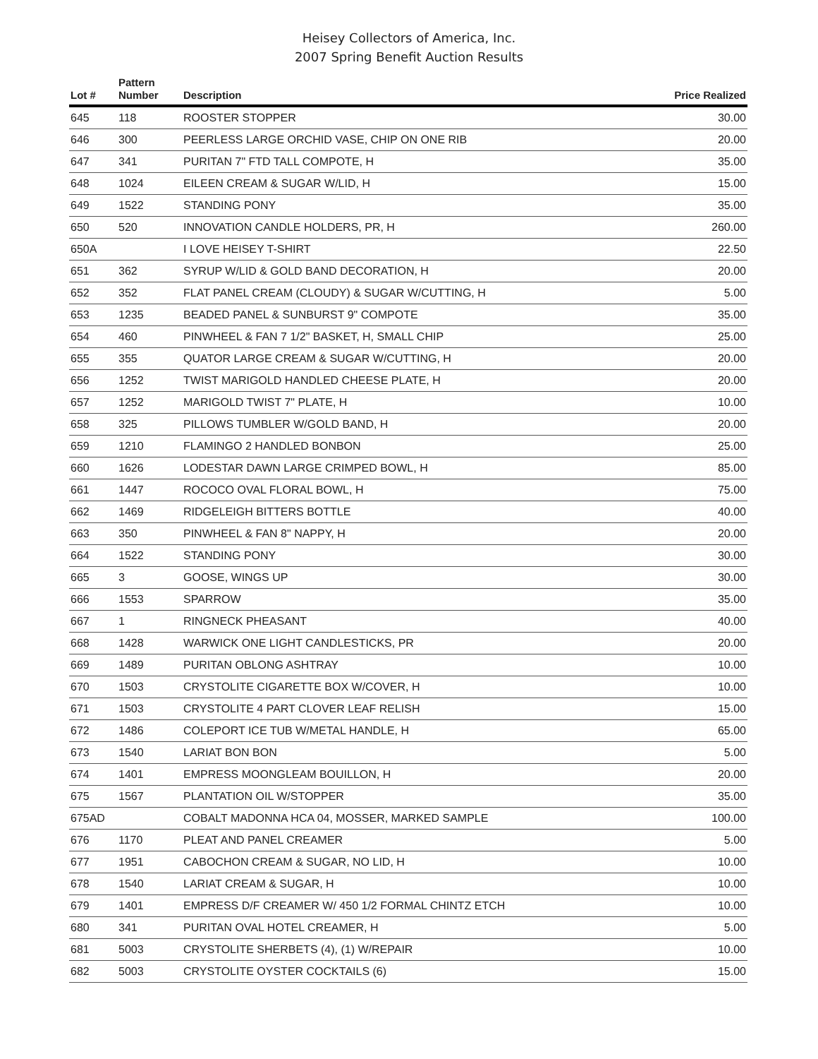Heisey Collectors of America, Inc.
2007 Spring Benefit Auction Results
| Lot # | Pattern Number | Description | Price Realized |
| --- | --- | --- | --- |
| 645 | 118 | ROOSTER STOPPER | 30.00 |
| 646 | 300 | PEERLESS LARGE ORCHID VASE, CHIP ON ONE RIB | 20.00 |
| 647 | 341 | PURITAN 7" FTD TALL COMPOTE, H | 35.00 |
| 648 | 1024 | EILEEN CREAM & SUGAR W/LID, H | 15.00 |
| 649 | 1522 | STANDING PONY | 35.00 |
| 650 | 520 | INNOVATION CANDLE HOLDERS, PR, H | 260.00 |
| 650A | | I LOVE HEISEY T-SHIRT | 22.50 |
| 651 | 362 | SYRUP W/LID & GOLD BAND DECORATION, H | 20.00 |
| 652 | 352 | FLAT PANEL CREAM (CLOUDY) & SUGAR W/CUTTING, H | 5.00 |
| 653 | 1235 | BEADED PANEL & SUNBURST 9" COMPOTE | 35.00 |
| 654 | 460 | PINWHEEL & FAN 7 1/2" BASKET, H, SMALL CHIP | 25.00 |
| 655 | 355 | QUATOR LARGE CREAM & SUGAR W/CUTTING, H | 20.00 |
| 656 | 1252 | TWIST MARIGOLD HANDLED CHEESE PLATE, H | 20.00 |
| 657 | 1252 | MARIGOLD TWIST 7" PLATE, H | 10.00 |
| 658 | 325 | PILLOWS TUMBLER W/GOLD BAND, H | 20.00 |
| 659 | 1210 | FLAMINGO 2 HANDLED BONBON | 25.00 |
| 660 | 1626 | LODESTAR DAWN LARGE CRIMPED BOWL, H | 85.00 |
| 661 | 1447 | ROCOCO OVAL FLORAL BOWL, H | 75.00 |
| 662 | 1469 | RIDGELEIGH BITTERS BOTTLE | 40.00 |
| 663 | 350 | PINWHEEL & FAN 8" NAPPY, H | 20.00 |
| 664 | 1522 | STANDING PONY | 30.00 |
| 665 | 3 | GOOSE, WINGS UP | 30.00 |
| 666 | 1553 | SPARROW | 35.00 |
| 667 | 1 | RINGNECK PHEASANT | 40.00 |
| 668 | 1428 | WARWICK ONE LIGHT CANDLESTICKS, PR | 20.00 |
| 669 | 1489 | PURITAN OBLONG ASHTRAY | 10.00 |
| 670 | 1503 | CRYSTOLITE CIGARETTE BOX W/COVER, H | 10.00 |
| 671 | 1503 | CRYSTOLITE 4 PART CLOVER LEAF RELISH | 15.00 |
| 672 | 1486 | COLEPORT ICE TUB W/METAL HANDLE, H | 65.00 |
| 673 | 1540 | LARIAT BON BON | 5.00 |
| 674 | 1401 | EMPRESS MOONGLEAM BOUILLON, H | 20.00 |
| 675 | 1567 | PLANTATION OIL W/STOPPER | 35.00 |
| 675AD | | COBALT MADONNA HCA 04, MOSSER, MARKED SAMPLE | 100.00 |
| 676 | 1170 | PLEAT AND PANEL CREAMER | 5.00 |
| 677 | 1951 | CABOCHON CREAM & SUGAR, NO LID, H | 10.00 |
| 678 | 1540 | LARIAT CREAM & SUGAR, H | 10.00 |
| 679 | 1401 | EMPRESS D/F CREAMER W/ 450 1/2 FORMAL CHINTZ ETCH | 10.00 |
| 680 | 341 | PURITAN OVAL HOTEL CREAMER, H | 5.00 |
| 681 | 5003 | CRYSTOLITE SHERBETS (4), (1) W/REPAIR | 10.00 |
| 682 | 5003 | CRYSTOLITE OYSTER COCKTAILS (6) | 15.00 |